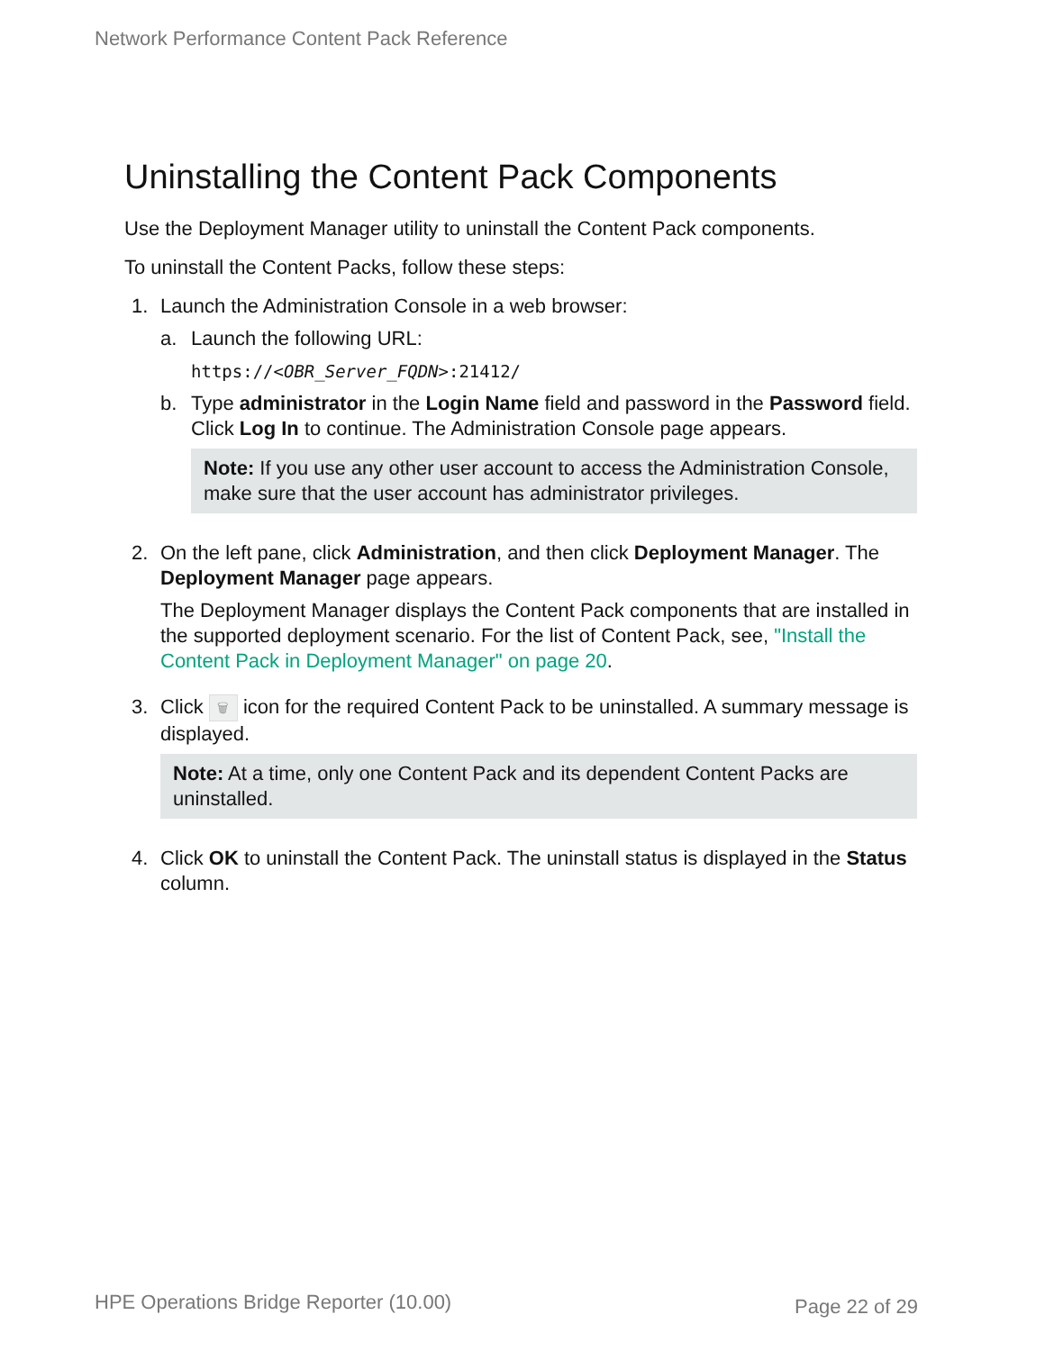Network Performance Content Pack Reference
Uninstalling the Content Pack Components
Use the Deployment Manager utility to uninstall the Content Pack components.
To uninstall the Content Packs, follow these steps:
1. Launch the Administration Console in a web browser:
a. Launch the following URL:
https://<OBR_Server_FQDN>:21412/
b. Type administrator in the Login Name field and password in the Password field. Click Log In to continue. The Administration Console page appears.
Note: If you use any other user account to access the Administration Console, make sure that the user account has administrator privileges.
2. On the left pane, click Administration, and then click Deployment Manager. The Deployment Manager page appears.
The Deployment Manager displays the Content Pack components that are installed in the supported deployment scenario. For the list of Content Pack, see, "Install the Content Pack in Deployment Manager" on page 20.
3. Click 🗑 icon for the required Content Pack to be uninstalled. A summary message is displayed.
Note: At a time, only one Content Pack and its dependent Content Packs are uninstalled.
4. Click OK to uninstall the Content Pack. The uninstall status is displayed in the Status column.
HPE Operations Bridge Reporter (10.00)
Page 22 of 29